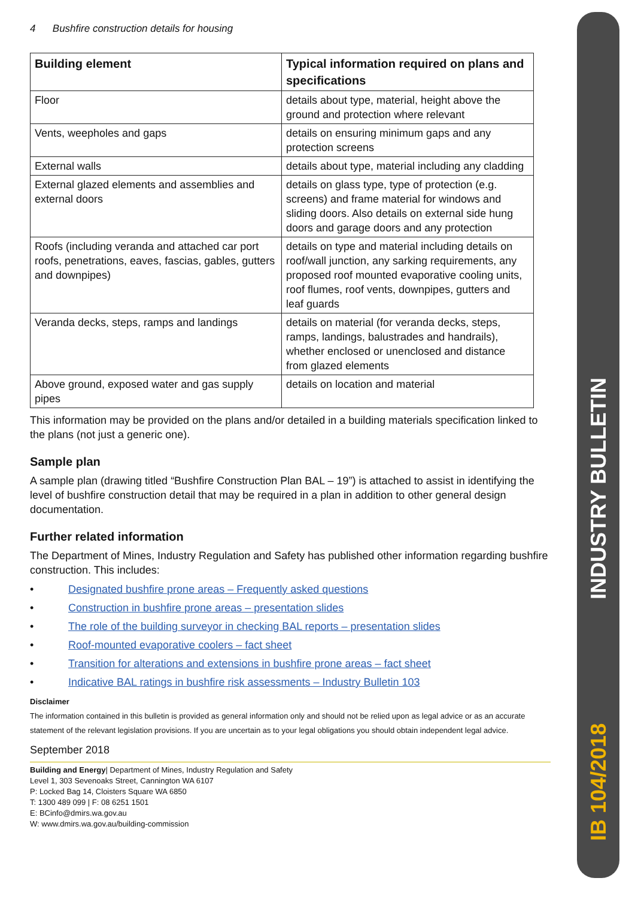4 Bushfire construction details for housing
| Building element | Typical information required on plans and specifications |
| --- | --- |
| Floor | details about type, material, height above the ground and protection where relevant |
| Vents, weepholes and gaps | details on ensuring minimum gaps and any protection screens |
| External walls | details about type, material including any cladding |
| External glazed elements and assemblies and external doors | details on glass type, type of protection (e.g. screens) and frame material for windows and sliding doors. Also details on external side hung doors and garage doors and any protection |
| Roofs (including veranda and attached car port roofs, penetrations, eaves, fascias, gables, gutters and downpipes) | details on type and material including details on roof/wall junction, any sarking requirements, any proposed roof mounted evaporative cooling units, roof flumes, roof vents, downpipes, gutters and leaf guards |
| Veranda decks, steps, ramps and landings | details on material (for veranda decks, steps, ramps, landings, balustrades and handrails), whether enclosed or unenclosed and distance from glazed elements |
| Above ground, exposed water and gas supply pipes | details on location and material |
This information may be provided on the plans and/or detailed in a building materials specification linked to the plans (not just a generic one).
Sample plan
A sample plan (drawing titled “Bushfire Construction Plan BAL – 19”) is attached to assist in identifying the level of bushfire construction detail that may be required in a plan in addition to other general design documentation.
Further related information
The Department of Mines, Industry Regulation and Safety has published other information regarding bushfire construction. This includes:
• Designated bushfire prone areas – Frequently asked questions
• Construction in bushfire prone areas – presentation slides
• The role of the building surveyor in checking BAL reports – presentation slides
• Roof-mounted evaporative coolers – fact sheet
• Transition for alterations and extensions in bushfire prone areas – fact sheet
• Indicative BAL ratings in bushfire risk assessments – Industry Bulletin 103
Disclaimer
The information contained in this bulletin is provided as general information only and should not be relied upon as legal advice or as an accurate statement of the relevant legislation provisions. If you are uncertain as to your legal obligations you should obtain independent legal advice.
September 2018
Building and Energy| Department of Mines, Industry Regulation and Safety
Level 1, 303 Sevenoaks Street, Cannington WA 6107
P: Locked Bag 14, Cloisters Square WA 6850
T: 1300 489 099 | F: 08 6251 1501
E: BCinfo@dmirs.wa.gov.au
W: www.dmirs.wa.gov.au/building-commission
INDUSTRY BULLETIN
IB 104/2018